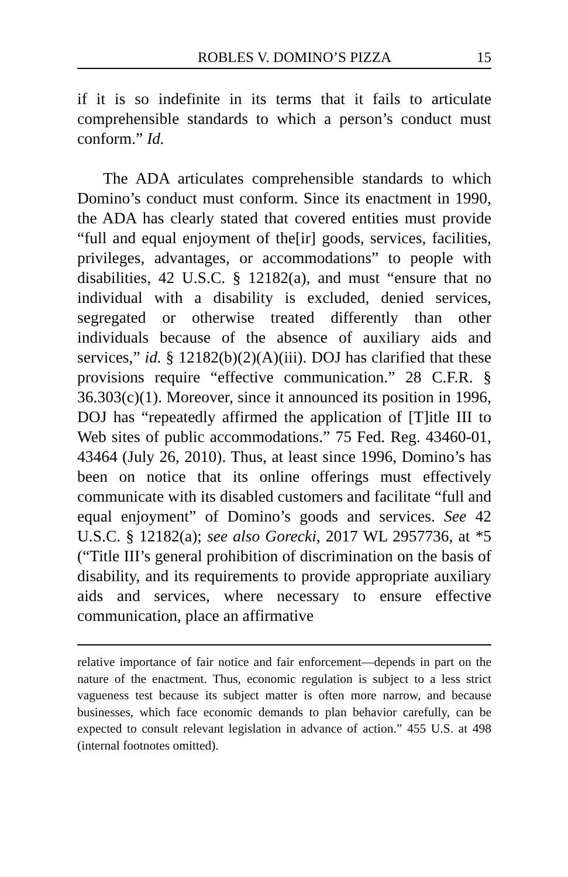ROBLES V. DOMINO’S PIZZA 15
if it is so indefinite in its terms that it fails to articulate comprehensible standards to which a person’s conduct must conform.” Id.
The ADA articulates comprehensible standards to which Domino’s conduct must conform. Since its enactment in 1990, the ADA has clearly stated that covered entities must provide “full and equal enjoyment of the[ir] goods, services, facilities, privileges, advantages, or accommodations” to people with disabilities, 42 U.S.C. § 12182(a), and must “ensure that no individual with a disability is excluded, denied services, segregated or otherwise treated differently than other individuals because of the absence of auxiliary aids and services,” id. § 12182(b)(2)(A)(iii). DOJ has clarified that these provisions require “effective communication.” 28 C.F.R. § 36.303(c)(1). Moreover, since it announced its position in 1996, DOJ has “repeatedly affirmed the application of [T]itle III to Web sites of public accommodations.” 75 Fed. Reg. 43460-01, 43464 (July 26, 2010). Thus, at least since 1996, Domino’s has been on notice that its online offerings must effectively communicate with its disabled customers and facilitate “full and equal enjoyment” of Domino’s goods and services. See 42 U.S.C. § 12182(a); see also Gorecki, 2017 WL 2957736, at *5 (“Title III’s general prohibition of discrimination on the basis of disability, and its requirements to provide appropriate auxiliary aids and services, where necessary to ensure effective communication, place an affirmative
relative importance of fair notice and fair enforcement—depends in part on the nature of the enactment. Thus, economic regulation is subject to a less strict vagueness test because its subject matter is often more narrow, and because businesses, which face economic demands to plan behavior carefully, can be expected to consult relevant legislation in advance of action.” 455 U.S. at 498 (internal footnotes omitted).